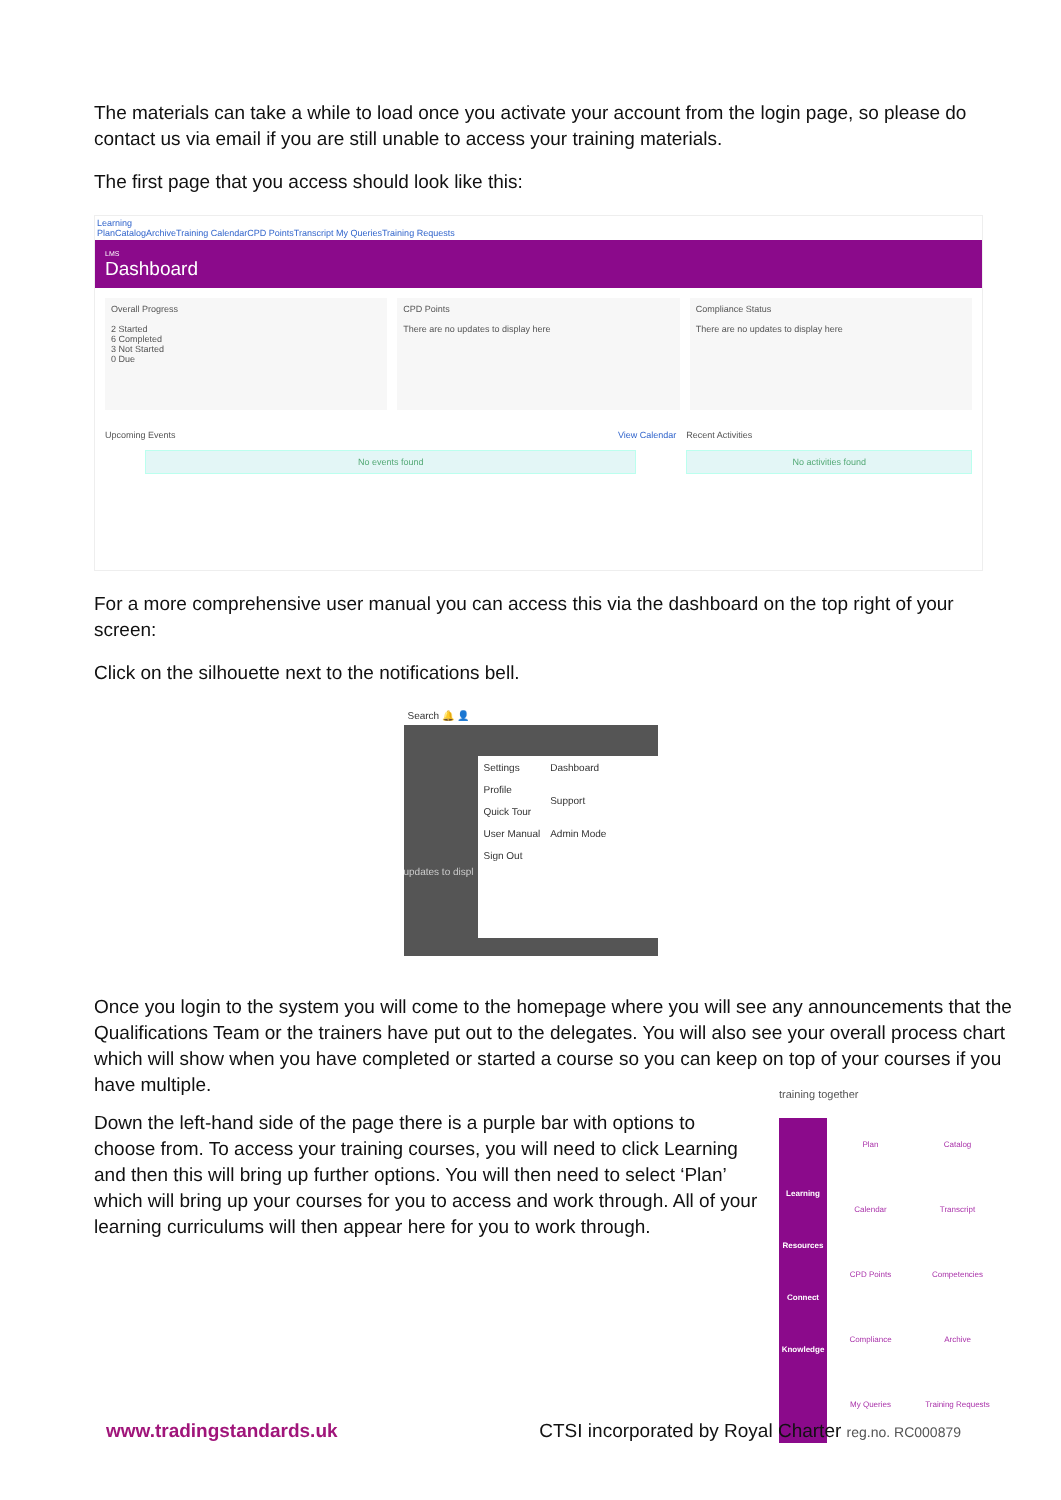The materials can take a while to load once you activate your account from the login page, so please do contact us via email if you are still unable to access your training materials.
The first page that you access should look like this:
Learning
PlanCatalogArchiveTraining CalendarCPD PointsTranscript My QueriesTraining Requests
LMS
Dashboard
Overall Progress
2 Started
6 Completed
3 Not Started
0 Due
CPD Points
There are no updates to display here
Compliance Status
There are no updates to display here
Upcoming Events View Calendar
No events found
Recent Activities
No activities found
For a more comprehensive user manual you can access this via the dashboard on the top right of your screen:
Click on the silhouette next to the notifications bell.
Search 🔔 👤
Settings
Profile
Quick Tour
User Manual
Sign Out
Dashboard
Support
Admin Mode
updates to displ
Once you login to the system you will come to the homepage where you will see any announcements that the Qualifications Team or the trainers have put out to the delegates. You will also see your overall process chart which will show when you have completed or started a course so you can keep on top of your courses if you have multiple.
Down the left-hand side of the page there is a purple bar with options to choose from. To access your training courses, you will need to click Learning and then this will bring up further options. You will then need to select ‘Plan’ which will bring up your courses for you to access and work through. All of your learning curriculums will then appear here for you to work through.
training together
Learning
Resources
Connect
Knowledge
Plan
Catalog
Calendar
Transcript
CPD Points
Competencies
Compliance
Archive
My Queries
Training Requests
www.tradingstandards.uk CTSI incorporated by Royal Charter reg.no. RC000879